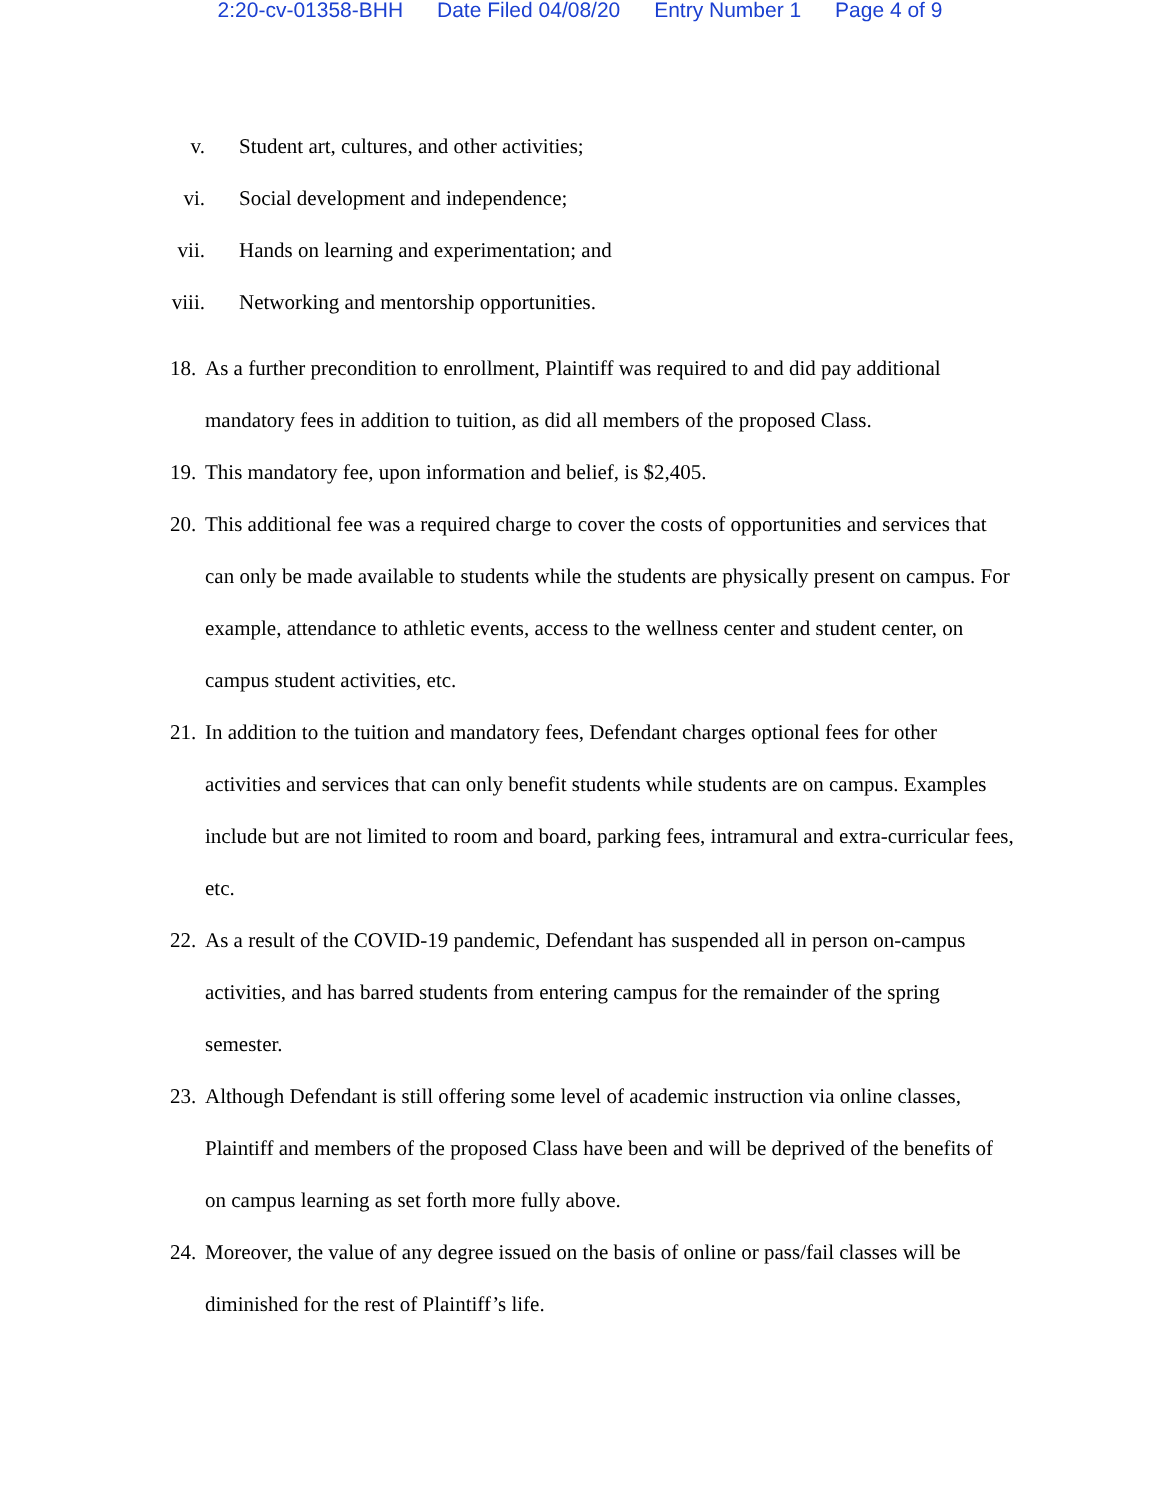2:20-cv-01358-BHH Date Filed 04/08/20 Entry Number 1 Page 4 of 9
v. Student art, cultures, and other activities;
vi. Social development and independence;
vii. Hands on learning and experimentation; and
viii. Networking and mentorship opportunities.
18.
As a further precondition to enrollment, Plaintiff was required to and did pay additional mandatory fees in addition to tuition, as did all members of the proposed Class.
19.
This mandatory fee, upon information and belief, is $2,405.
20.
This additional fee was a required charge to cover the costs of opportunities and services that can only be made available to students while the students are physically present on campus. For example, attendance to athletic events, access to the wellness center and student center, on campus student activities, etc.
21.
In addition to the tuition and mandatory fees, Defendant charges optional fees for other activities and services that can only benefit students while students are on campus. Examples include but are not limited to room and board, parking fees, intramural and extra-curricular fees, etc.
22.
As a result of the COVID-19 pandemic, Defendant has suspended all in person on-campus activities, and has barred students from entering campus for the remainder of the spring semester.
23.
Although Defendant is still offering some level of academic instruction via online classes, Plaintiff and members of the proposed Class have been and will be deprived of the benefits of on campus learning as set forth more fully above.
24.
Moreover, the value of any degree issued on the basis of online or pass/fail classes will be diminished for the rest of Plaintiff’s life.